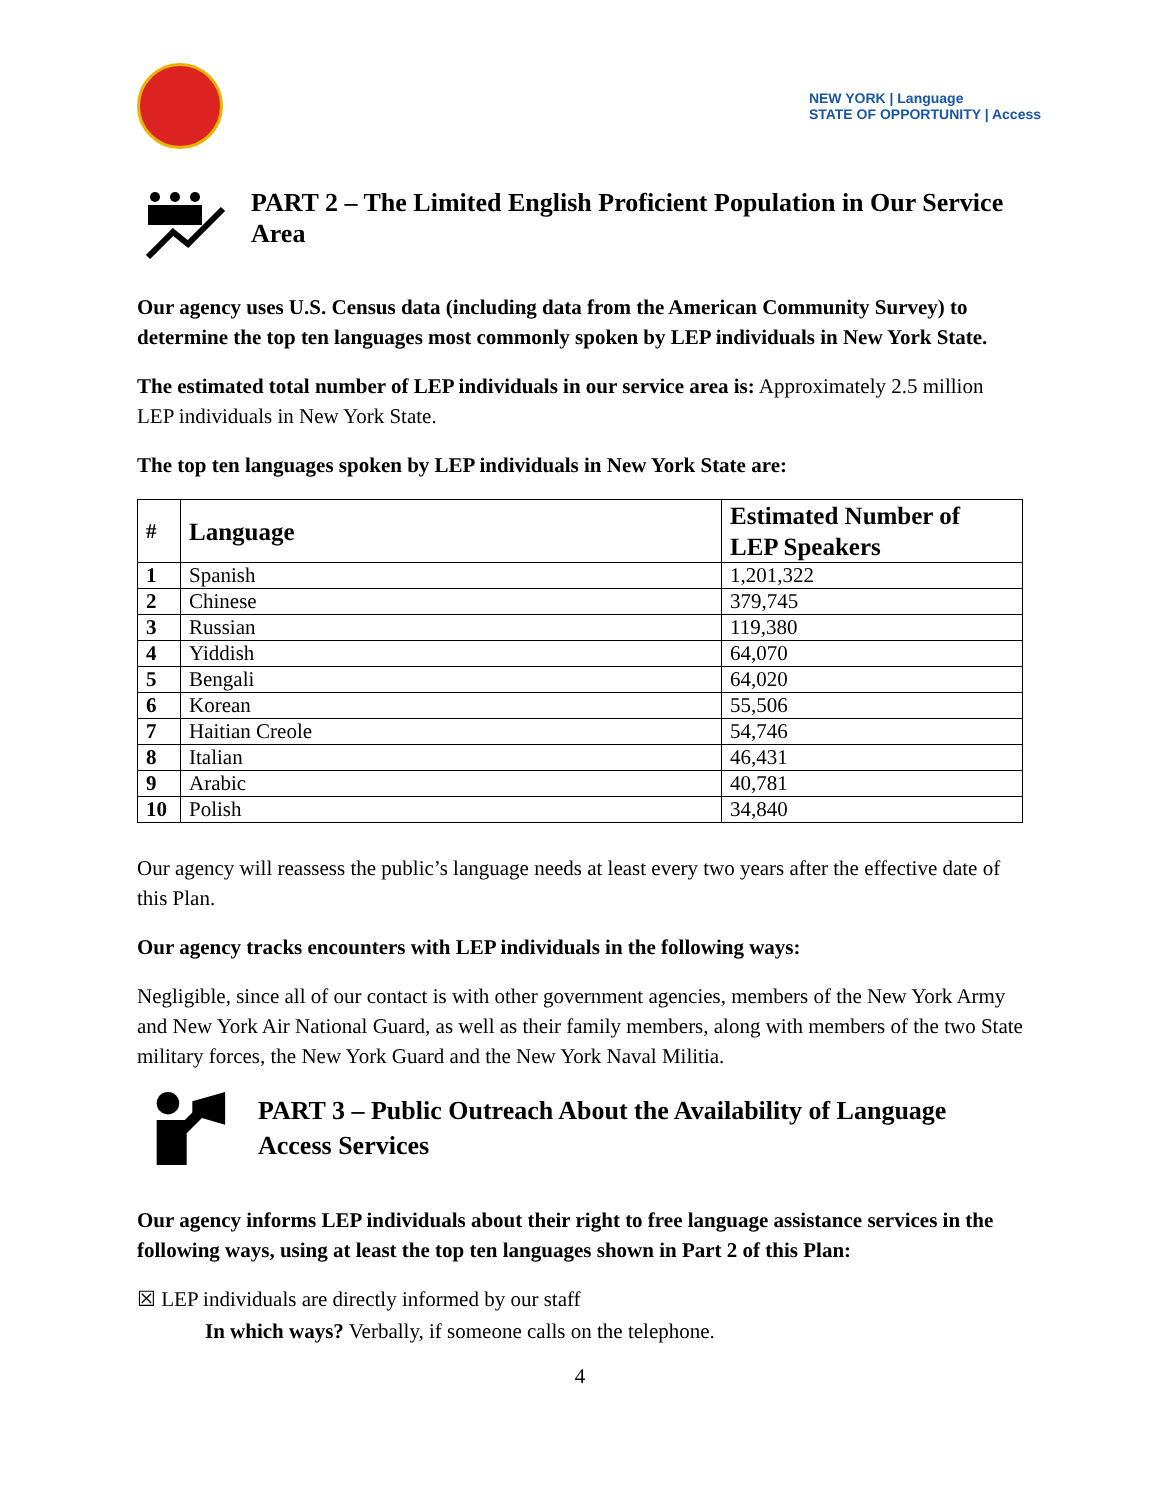NEW YORK | Language
STATE OF OPPORTUNITY | Access
PART 2 – The Limited English Proficient Population in Our Service Area
Our agency uses U.S. Census data (including data from the American Community Survey) to determine the top ten languages most commonly spoken by LEP individuals in New York State.
The estimated total number of LEP individuals in our service area is: Approximately 2.5 million LEP individuals in New York State.
The top ten languages spoken by LEP individuals in New York State are:
| # | Language | Estimated Number of LEP Speakers |
| --- | --- | --- |
| 1 | Spanish | 1,201,322 |
| 2 | Chinese | 379,745 |
| 3 | Russian | 119,380 |
| 4 | Yiddish | 64,070 |
| 5 | Bengali | 64,020 |
| 6 | Korean | 55,506 |
| 7 | Haitian Creole | 54,746 |
| 8 | Italian | 46,431 |
| 9 | Arabic | 40,781 |
| 10 | Polish | 34,840 |
Our agency will reassess the public’s language needs at least every two years after the effective date of this Plan.
Our agency tracks encounters with LEP individuals in the following ways:
Negligible, since all of our contact is with other government agencies, members of the New York Army and New York Air National Guard, as well as their family members, along with members of the two State military forces, the New York Guard and the New York Naval Militia.
PART 3 – Public Outreach About the Availability of Language Access Services
Our agency informs LEP individuals about their right to free language assistance services in the following ways, using at least the top ten languages shown in Part 2 of this Plan:
☒ LEP individuals are directly informed by our staff
In which ways? Verbally, if someone calls on the telephone.
4